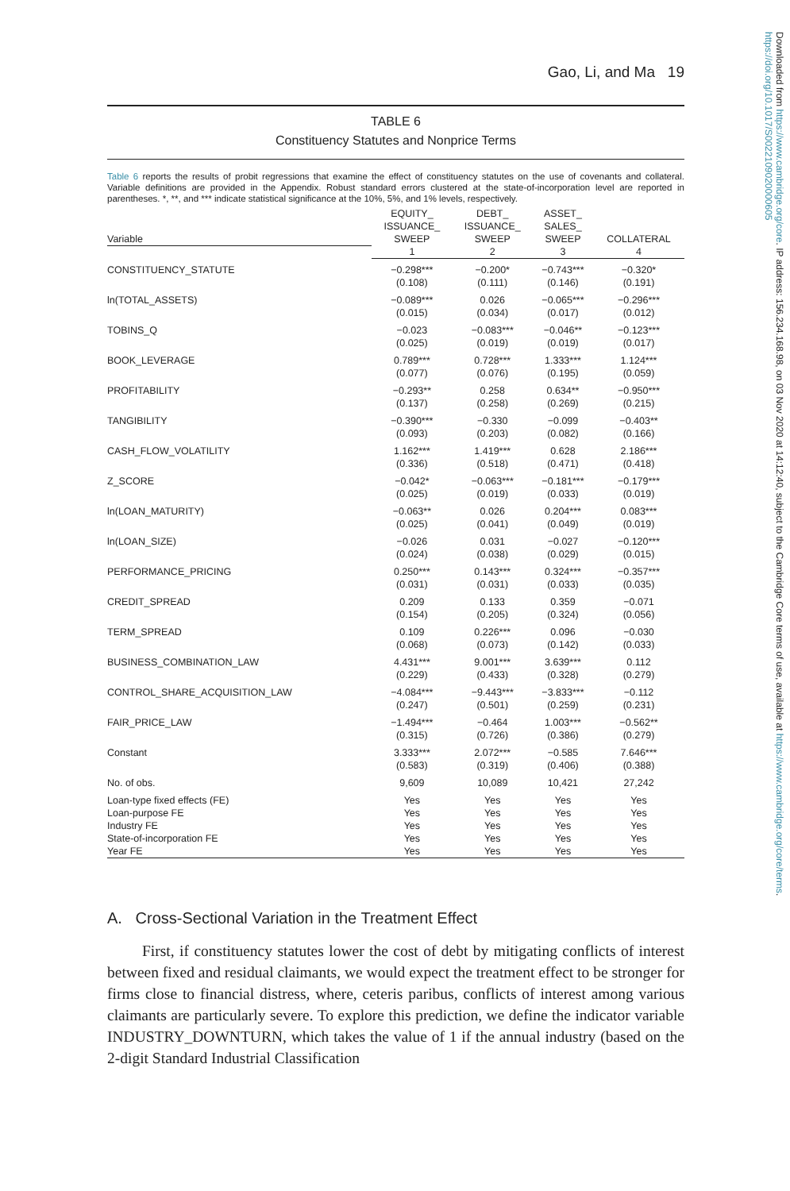Downloaded from https://www.cambridge.org/core. IP address: 156.234.168.98, on 03 Nov 2020 at 14:12:40, subject to the Cambridge Core terms of use, available at https://www.cambridge.org/core/terms. https://doi.org/10.1017/S0022109020000605
Gao, Li, and Ma 19
TABLE 6
Constituency Statutes and Nonprice Terms
Table 6 reports the results of probit regressions that examine the effect of constituency statutes on the use of covenants and collateral. Variable definitions are provided in the Appendix. Robust standard errors clustered at the state-of-incorporation level are reported in parentheses. *, **, and *** indicate statistical significance at the 10%, 5%, and 1% levels, respectively.
| Variable | EQUITY_ ISSUANCE_ SWEEP | DEBT_ ISSUANCE_ SWEEP | ASSET_ SALES_ SWEEP | COLLATERAL |
| --- | --- | --- | --- | --- |
| | 1 | 2 | 3 | 4 |
| CONSTITUENCY_STATUTE | −0.298*** (0.108) | −0.200* (0.111) | −0.743*** (0.146) | −0.320* (0.191) |
| ln(TOTAL_ASSETS) | −0.089*** (0.015) | 0.026 (0.034) | −0.065*** (0.017) | −0.296*** (0.012) |
| TOBINS_Q | −0.023 (0.025) | −0.083*** (0.019) | −0.046** (0.019) | −0.123*** (0.017) |
| BOOK_LEVERAGE | 0.789*** (0.077) | 0.728*** (0.076) | 1.333*** (0.195) | 1.124*** (0.059) |
| PROFITABILITY | −0.293** (0.137) | 0.258 (0.258) | 0.634** (0.269) | −0.950*** (0.215) |
| TANGIBILITY | −0.390*** (0.093) | −0.330 (0.203) | −0.099 (0.082) | −0.403** (0.166) |
| CASH_FLOW_VOLATILITY | 1.162*** (0.336) | 1.419*** (0.518) | 0.628 (0.471) | 2.186*** (0.418) |
| Z_SCORE | −0.042* (0.025) | −0.063*** (0.019) | −0.181*** (0.033) | −0.179*** (0.019) |
| ln(LOAN_MATURITY) | −0.063** (0.025) | 0.026 (0.041) | 0.204*** (0.049) | 0.083*** (0.019) |
| ln(LOAN_SIZE) | −0.026 (0.024) | 0.031 (0.038) | −0.027 (0.029) | −0.120*** (0.015) |
| PERFORMANCE_PRICING | 0.250*** (0.031) | 0.143*** (0.031) | 0.324*** (0.033) | −0.357*** (0.035) |
| CREDIT_SPREAD | 0.209 (0.154) | 0.133 (0.205) | 0.359 (0.324) | −0.071 (0.056) |
| TERM_SPREAD | 0.109 (0.068) | 0.226*** (0.073) | 0.096 (0.142) | −0.030 (0.033) |
| BUSINESS_COMBINATION_LAW | 4.431*** (0.229) | 9.001*** (0.433) | 3.639*** (0.328) | 0.112 (0.279) |
| CONTROL_SHARE_ACQUISITION_LAW | −4.084*** (0.247) | −9.443*** (0.501) | −3.833*** (0.259) | −0.112 (0.231) |
| FAIR_PRICE_LAW | −1.494*** (0.315) | −0.464 (0.726) | 1.003*** (0.386) | −0.562** (0.279) |
| Constant | 3.333*** (0.583) | 2.072*** (0.319) | −0.585 (0.406) | 7.646*** (0.388) |
| No. of obs. | 9,609 | 10,089 | 10,421 | 27,242 |
| Loan-type fixed effects (FE) Loan-purpose FE Industry FE State-of-incorporation FE Year FE | Yes Yes Yes Yes Yes | Yes Yes Yes Yes Yes | Yes Yes Yes Yes Yes | Yes Yes Yes Yes Yes |
A. Cross-Sectional Variation in the Treatment Effect
First, if constituency statutes lower the cost of debt by mitigating conflicts of interest between fixed and residual claimants, we would expect the treatment effect to be stronger for firms close to financial distress, where, ceteris paribus, conflicts of interest among various claimants are particularly severe. To explore this prediction, we define the indicator variable INDUSTRY_DOWNTURN, which takes the value of 1 if the annual industry (based on the 2-digit Standard Industrial Classification